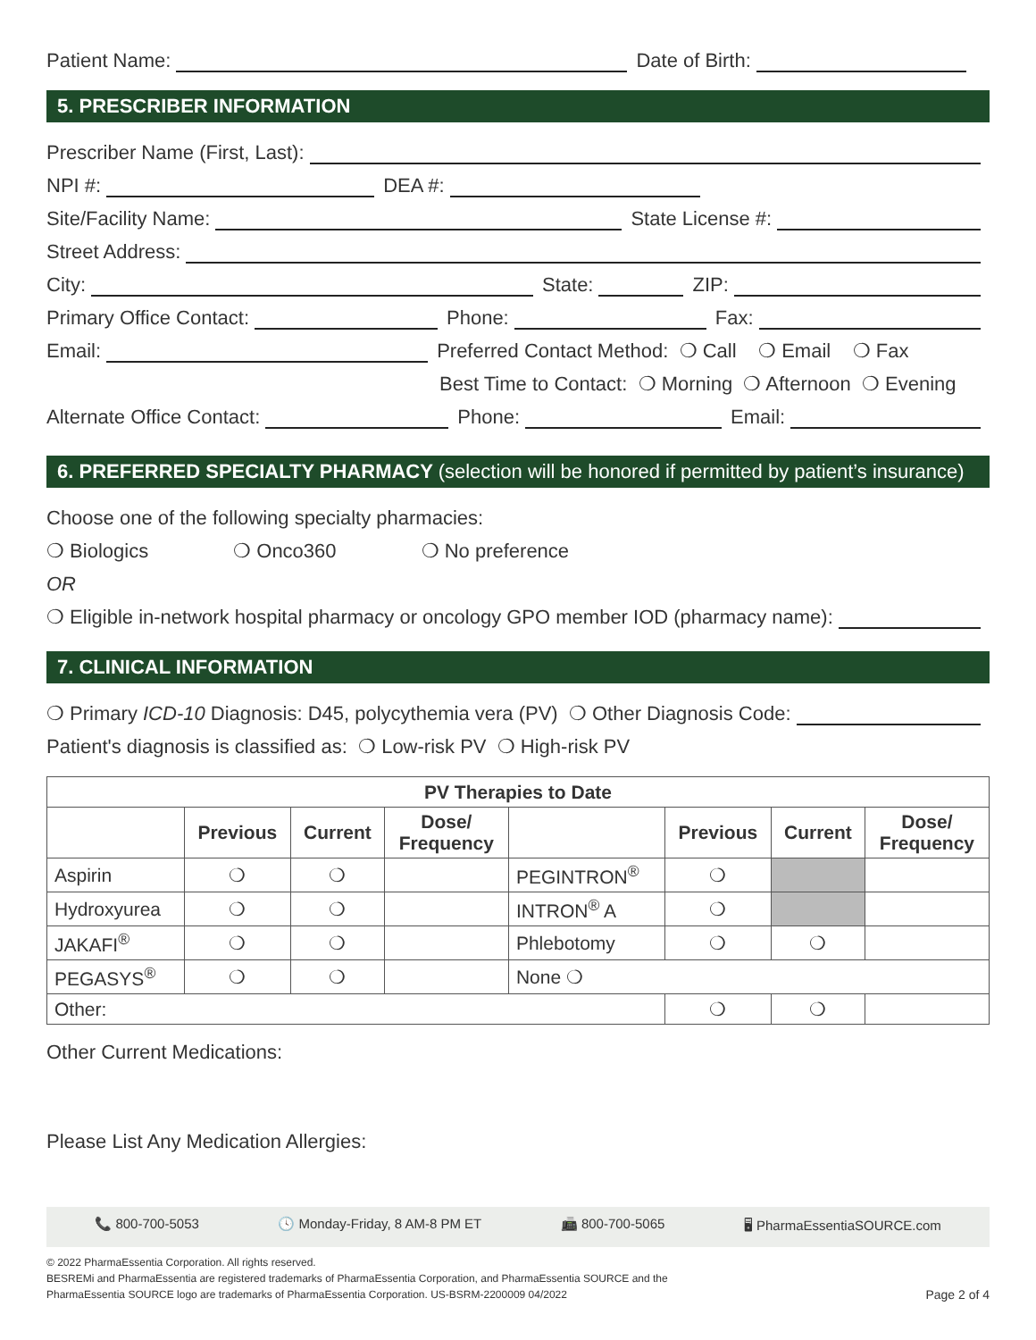Patient Name: Date of Birth:
5. PRESCRIBER INFORMATION
Prescriber Name (First, Last):
NPI #: DEA #:
Site/Facility Name: State License #:
Street Address:
City: State: ZIP:
Primary Office Contact: Phone: Fax:
Email: Preferred Contact Method: ❍ Call ❍ Email ❍ Fax
Best Time to Contact: ❍ Morning ❍ Afternoon ❍ Evening
Alternate Office Contact: Phone: Email:
6. PREFERRED SPECIALTY PHARMACY (selection will be honored if permitted by patient’s insurance)
Choose one of the following specialty pharmacies:
❍ Biologics ❍ Onco360 ❍ No preference
OR
❍ Eligible in-network hospital pharmacy or oncology GPO member IOD (pharmacy name):
7. CLINICAL INFORMATION
❍ Primary ICD-10 Diagnosis: D45, polycythemia vera (PV) ❍ Other Diagnosis Code:
Patient's diagnosis is classified as: ❍ Low-risk PV ❍ High-risk PV
| PV Therapies to Date | | | | | | | |
| --- | --- | --- | --- | --- | --- | --- | --- |
| | Previous | Current | Dose/ Frequency | | Previous | Current | Dose/ Frequency |
| Aspirin | ❍ | ❍ | | PEGINTRON<sup>®</sup> | ❍ | | |
| Hydroxyurea | ❍ | ❍ | | INTRON<sup>®</sup> A | ❍ | | |
| JAKAFI<sup>®</sup> | ❍ | ❍ | | Phlebotomy | ❍ | ❍ | |
| PEGASYS<sup>®</sup> | ❍ | ❍ | | None ❍ | | | |
| Other: | | | | | ❍ | ❍ | |
Other Current Medications:
Please List Any Medication Allergies:
📞 800-700-5053 🕓 Monday-Friday, 8 AM-8 PM ET 📠 800-700-5065 🖥 PharmaEssentiaSOURCE.com
© 2022 PharmaEssentia Corporation. All rights reserved.
BESREMi and PharmaEssentia are registered trademarks of PharmaEssentia Corporation, and PharmaEssentia SOURCE and the
PharmaEssentia SOURCE logo are trademarks of PharmaEssentia Corporation. US-BSRM-2200009 04/2022
Page 2 of 4